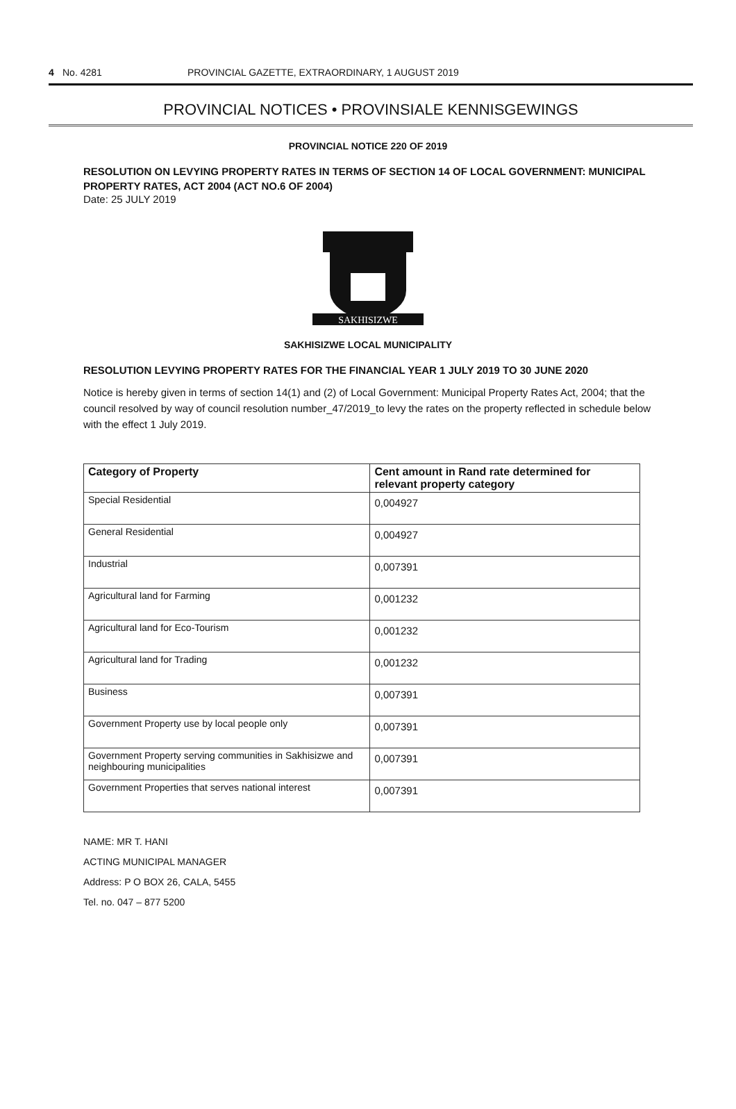4 No. 4281 PROVINCIAL GAZETTE, EXTRAORDINARY, 1 AUGUST 2019
PROVINCIAL NOTICES • PROVINSIALE KENNISGEWINGS
PROVINCIAL NOTICE 220 OF 2019
RESOLUTION ON LEVYING PROPERTY RATES IN TERMS OF SECTION 14 OF LOCAL GOVERNMENT: MUNICIPAL PROPERTY RATES, ACT 2004 (ACT NO.6 OF 2004)
Date: 25 JULY 2019
SAKHISIZWE
SAKHISIZWE LOCAL MUNICIPALITY
RESOLUTION LEVYING PROPERTY RATES FOR THE FINANCIAL YEAR 1 JULY 2019 TO 30 JUNE 2020
Notice is hereby given in terms of section 14(1) and (2) of Local Government: Municipal Property Rates Act, 2004; that the council resolved by way of council resolution number_47/2019_to levy the rates on the property reflected in schedule below with the effect 1 July 2019.
| Category of Property | Cent amount in Rand rate determined for relevant property category |
| --- | --- |
| Special Residential | 0,004927 |
| General Residential | 0,004927 |
| Industrial | 0,007391 |
| Agricultural land for Farming | 0,001232 |
| Agricultural land for Eco-Tourism | 0,001232 |
| Agricultural land for Trading | 0,001232 |
| Business | 0,007391 |
| Government Property use by local people only | 0,007391 |
| Government Property serving communities in Sakhisizwe and neighbouring municipalities | 0,007391 |
| Government Properties that serves national interest | 0,007391 |
NAME: MR T. HANI
ACTING MUNICIPAL MANAGER
Address: P O BOX 26, CALA, 5455
Tel. no. 047 – 877 5200